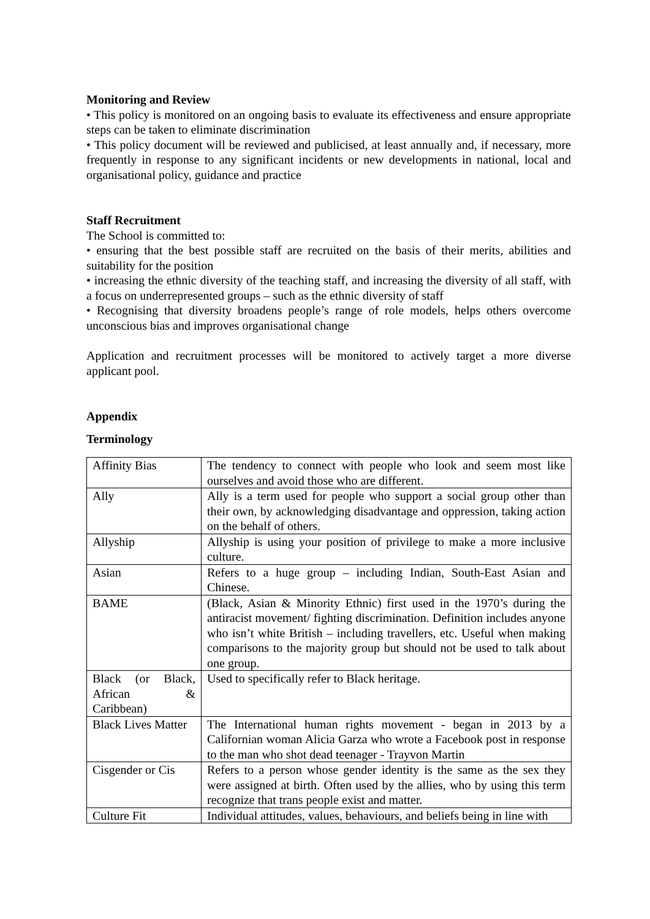Monitoring and Review
• This policy is monitored on an ongoing basis to evaluate its effectiveness and ensure appropriate steps can be taken to eliminate discrimination
• This policy document will be reviewed and publicised, at least annually and, if necessary, more frequently in response to any significant incidents or new developments in national, local and organisational policy, guidance and practice
Staff Recruitment
The School is committed to:
• ensuring that the best possible staff are recruited on the basis of their merits, abilities and suitability for the position
• increasing the ethnic diversity of the teaching staff, and increasing the diversity of all staff, with a focus on underrepresented groups – such as the ethnic diversity of staff
• Recognising that diversity broadens people’s range of role models, helps others overcome unconscious bias and improves organisational change
Application and recruitment processes will be monitored to actively target a more diverse applicant pool.
Appendix
Terminology
| Affinity Bias | The tendency to connect with people who look and seem most like ourselves and avoid those who are different. |
| Ally | Ally is a term used for people who support a social group other than their own, by acknowledging disadvantage and oppression, taking action on the behalf of others. |
| Allyship | Allyship is using your position of privilege to make a more inclusive culture. |
| Asian | Refers to a huge group – including Indian, South-East Asian and Chinese. |
| BAME | (Black, Asian & Minority Ethnic) first used in the 1970’s during the antiracist movement/ fighting discrimination. Definition includes anyone who isn’t white British – including travellers, etc. Useful when making comparisons to the majority group but should not be used to talk about one group. |
| Black (or Black, African & Caribbean) | Used to specifically refer to Black heritage. |
| Black Lives Matter | The International human rights movement - began in 2013 by a Californian woman Alicia Garza who wrote a Facebook post in response to the man who shot dead teenager - Trayvon Martin |
| Cisgender or Cis | Refers to a person whose gender identity is the same as the sex they were assigned at birth. Often used by the allies, who by using this term recognize that trans people exist and matter. |
| Culture Fit | Individual attitudes, values, behaviours, and beliefs being in line with |